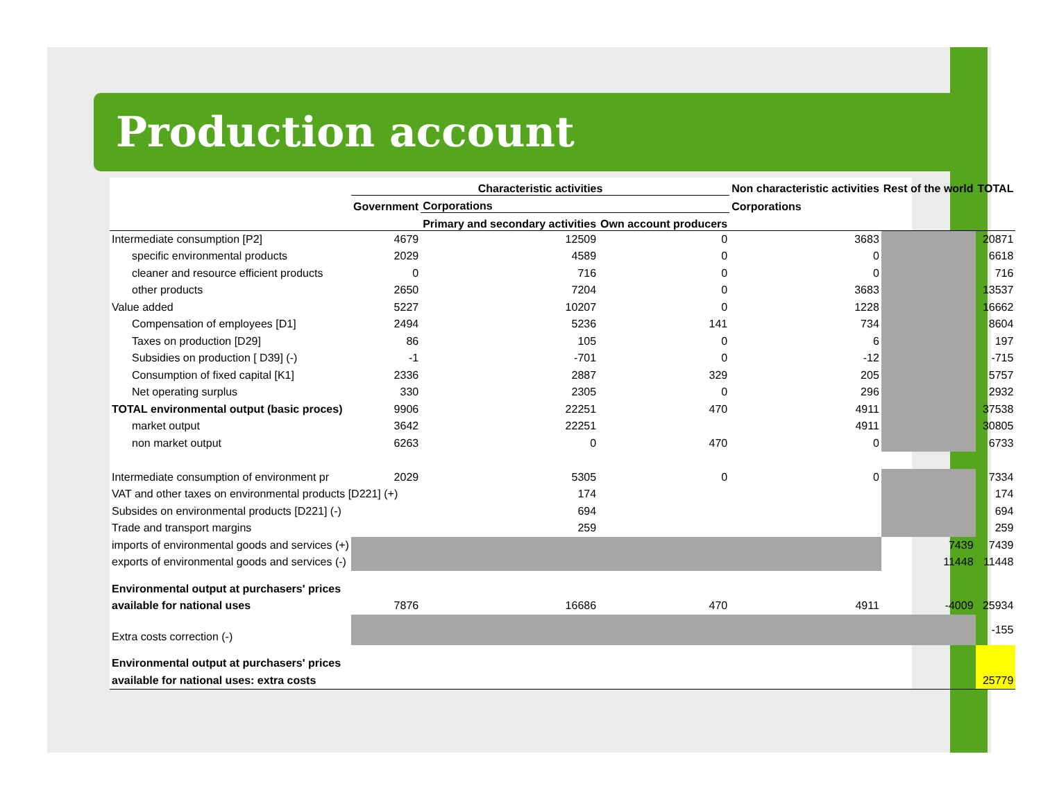Production account
| | Characteristic activities | | | Non characteristic activities | Rest of the world | TOTAL |
| --- | --- | --- | --- | --- | --- | --- |
| | Government | Corporations | | Corporations | | |
| | | Primary and secondary activities | Own account producers | | | |
| Intermediate consumption [P2] | 4679 | 12509 | 0 | 3683 | | 20871 |
| specific environmental products | 2029 | 4589 | 0 | 0 | | 6618 |
| cleaner and resource efficient products | 0 | 716 | 0 | 0 | | 716 |
| other products | 2650 | 7204 | 0 | 3683 | | 13537 |
| Value added | 5227 | 10207 | 0 | 1228 | | 16662 |
| Compensation of employees [D1] | 2494 | 5236 | 141 | 734 | | 8604 |
| Taxes on production [D29] | 86 | 105 | 0 | 6 | | 197 |
| Subsidies on production [ D39] (-) | -1 | -701 | 0 | -12 | | -715 |
| Consumption of fixed capital [K1] | 2336 | 2887 | 329 | 205 | | 5757 |
| Net operating surplus | 330 | 2305 | 0 | 296 | | 2932 |
| TOTAL environmental output (basic proces) | 9906 | 22251 | 470 | 4911 | | 37538 |
| market output | 3642 | 22251 | | 4911 | | 30805 |
| non market output | 6263 | 0 | 470 | 0 | | 6733 |
| Intermediate consumption of environment pr | 2029 | 5305 | 0 | 0 | | 7334 |
| VAT and other taxes on environmental products [D221] (+) | | 174 | | | | 174 |
| Subsides on environmental products [D221] (-) | | 694 | | | | 694 |
| Trade and transport margins | | 259 | | | | 259 |
| imports of environmental goods and services (+) | | | | | 7439 | 7439 |
| exports of environmental goods and services (-) | | | | | 11448 | 11448 |
| Environmental output at purchasers' prices | | | | | | |
| available for national uses | 7876 | 16686 | 470 | 4911 | -4009 | 25934 |
| Extra costs correction (-) | | | | | | -155 |
| Environmental output at purchasers' prices | | | | | | |
| available for national uses: extra costs | | | | | | 25779 |